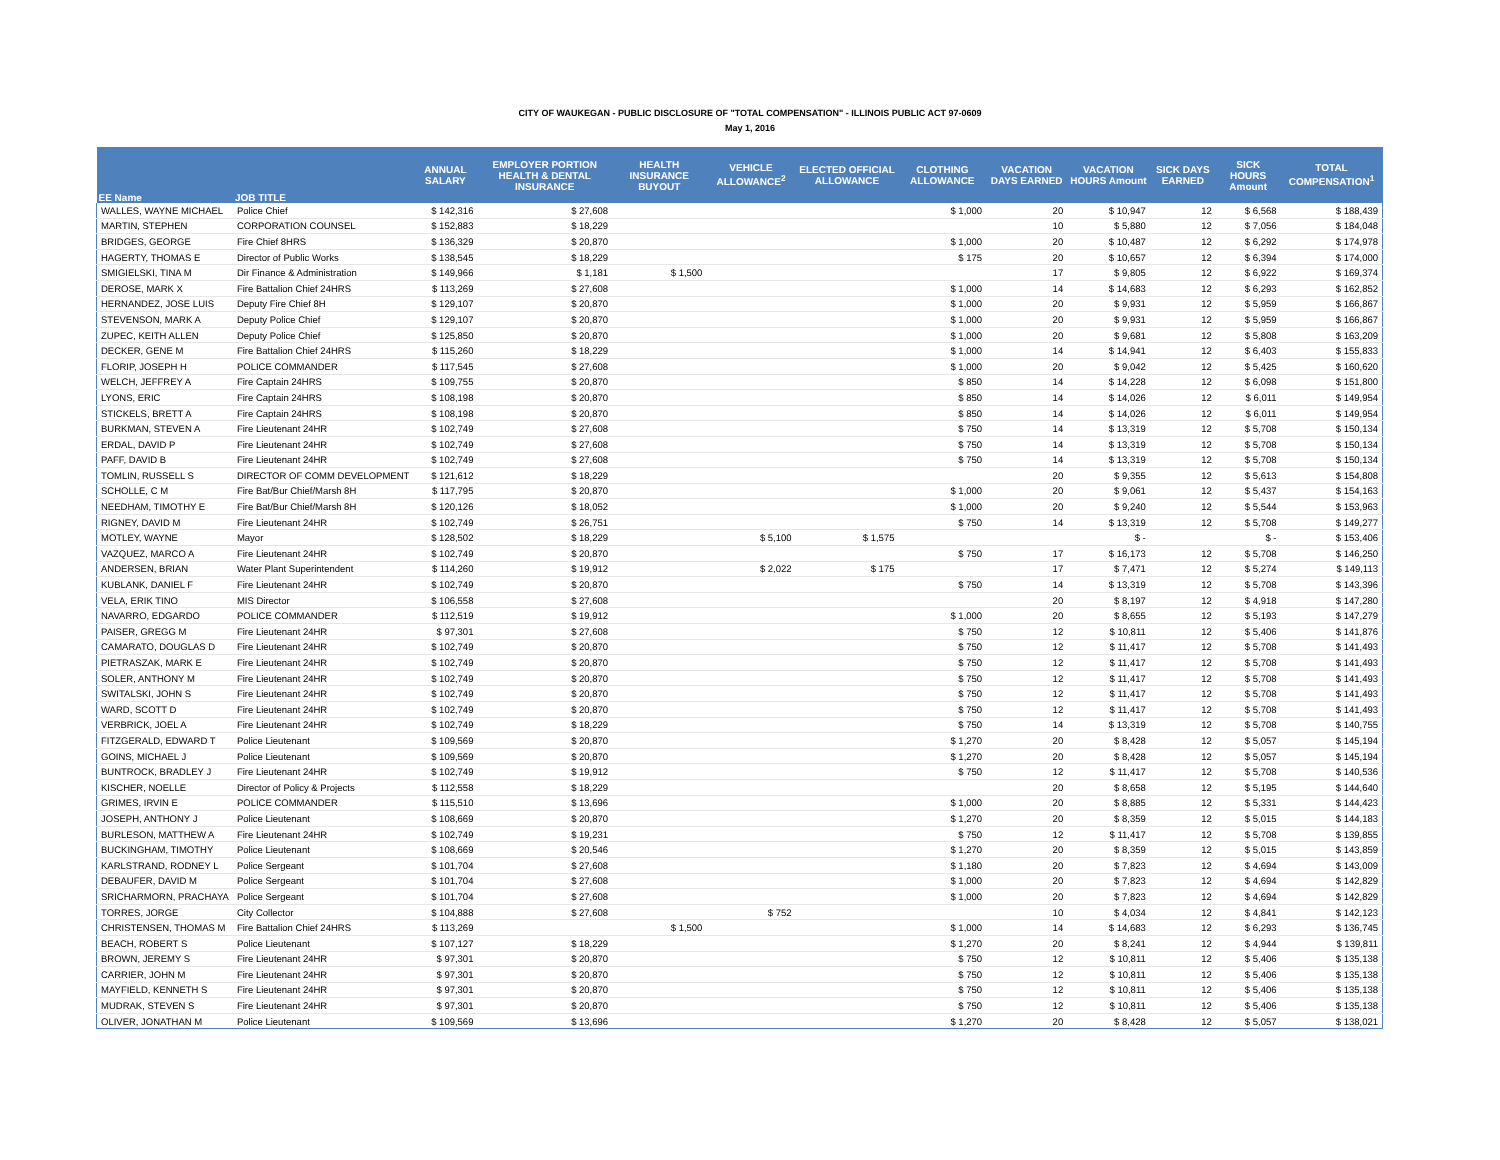CITY OF WAUKEGAN - PUBLIC DISCLOSURE OF "TOTAL COMPENSATION" - ILLINOIS PUBLIC ACT 97-0609
May 1, 2016
| EE Name | JOB TITLE | ANNUAL SALARY | EMPLOYER PORTION HEALTH & DENTAL INSURANCE | HEALTH INSURANCE BUYOUT | VEHICLE ALLOWANCE<sup>2</sup> | ELECTED OFFICIAL ALLOWANCE | CLOTHING ALLOWANCE | VACATION DAYS EARNED | VACATION HOURS Amount | SICK DAYS EARNED | SICK HOURS Amount | TOTAL COMPENSATION<sup>1</sup> |
| --- | --- | --- | --- | --- | --- | --- | --- | --- | --- | --- | --- | --- |
| WALLES, WAYNE MICHAEL | Police Chief | $ 142,316 | $ 27,608 | | | | $ 1,000 | 20 | $ 10,947 | 12 | $ 6,568 | $ 188,439 |
| MARTIN, STEPHEN | CORPORATION COUNSEL | $ 152,883 | $ 18,229 | | | | | 10 | $ 5,880 | 12 | $ 7,056 | $ 184,048 |
| BRIDGES, GEORGE | Fire Chief 8HRS | $ 136,329 | $ 20,870 | | | | $ 1,000 | 20 | $ 10,487 | 12 | $ 6,292 | $ 174,978 |
| HAGERTY, THOMAS E | Director of Public Works | $ 138,545 | $ 18,229 | | | | $ 175 | 20 | $ 10,657 | 12 | $ 6,394 | $ 174,000 |
| SMIGIELSKI, TINA M | Dir Finance & Administration | $ 149,966 | $ 1,181 | $ 1,500 | | | | 17 | $ 9,805 | 12 | $ 6,922 | $ 169,374 |
| DEROSE, MARK X | Fire Battalion Chief 24HRS | $ 113,269 | $ 27,608 | | | | $ 1,000 | 14 | $ 14,683 | 12 | $ 6,293 | $ 162,852 |
| HERNANDEZ, JOSE LUIS | Deputy Fire Chief 8H | $ 129,107 | $ 20,870 | | | | $ 1,000 | 20 | $ 9,931 | 12 | $ 5,959 | $ 166,867 |
| STEVENSON, MARK A | Deputy Police Chief | $ 129,107 | $ 20,870 | | | | $ 1,000 | 20 | $ 9,931 | 12 | $ 5,959 | $ 166,867 |
| ZUPEC, KEITH ALLEN | Deputy Police Chief | $ 125,850 | $ 20,870 | | | | $ 1,000 | 20 | $ 9,681 | 12 | $ 5,808 | $ 163,209 |
| DECKER, GENE M | Fire Battalion Chief 24HRS | $ 115,260 | $ 18,229 | | | | $ 1,000 | 14 | $ 14,941 | 12 | $ 6,403 | $ 155,833 |
| FLORIP, JOSEPH H | POLICE COMMANDER | $ 117,545 | $ 27,608 | | | | $ 1,000 | 20 | $ 9,042 | 12 | $ 5,425 | $ 160,620 |
| WELCH, JEFFREY A | Fire Captain 24HRS | $ 109,755 | $ 20,870 | | | | $ 850 | 14 | $ 14,228 | 12 | $ 6,098 | $ 151,800 |
| LYONS, ERIC | Fire Captain 24HRS | $ 108,198 | $ 20,870 | | | | $ 850 | 14 | $ 14,026 | 12 | $ 6,011 | $ 149,954 |
| STICKELS, BRETT A | Fire Captain 24HRS | $ 108,198 | $ 20,870 | | | | $ 850 | 14 | $ 14,026 | 12 | $ 6,011 | $ 149,954 |
| BURKMAN, STEVEN A | Fire Lieutenant 24HR | $ 102,749 | $ 27,608 | | | | $ 750 | 14 | $ 13,319 | 12 | $ 5,708 | $ 150,134 |
| ERDAL, DAVID P | Fire Lieutenant 24HR | $ 102,749 | $ 27,608 | | | | $ 750 | 14 | $ 13,319 | 12 | $ 5,708 | $ 150,134 |
| PAFF, DAVID B | Fire Lieutenant 24HR | $ 102,749 | $ 27,608 | | | | $ 750 | 14 | $ 13,319 | 12 | $ 5,708 | $ 150,134 |
| TOMLIN, RUSSELL S | DIRECTOR OF COMM DEVELOPMENT | $ 121,612 | $ 18,229 | | | | | 20 | $ 9,355 | 12 | $ 5,613 | $ 154,808 |
| SCHOLLE, C M | Fire Bat/Bur Chief/Marsh 8H | $ 117,795 | $ 20,870 | | | | $ 1,000 | 20 | $ 9,061 | 12 | $ 5,437 | $ 154,163 |
| NEEDHAM, TIMOTHY E | Fire Bat/Bur Chief/Marsh 8H | $ 120,126 | $ 18,052 | | | | $ 1,000 | 20 | $ 9,240 | 12 | $ 5,544 | $ 153,963 |
| RIGNEY, DAVID M | Fire Lieutenant 24HR | $ 102,749 | $ 26,751 | | | | $ 750 | 14 | $ 13,319 | 12 | $ 5,708 | $ 149,277 |
| MOTLEY, WAYNE | Mayor | $ 128,502 | $ 18,229 | | $ 5,100 | $ 1,575 | | | $ - | | $ - | $ 153,406 |
| VAZQUEZ, MARCO A | Fire Lieutenant 24HR | $ 102,749 | $ 20,870 | | | | $ 750 | 17 | $ 16,173 | 12 | $ 5,708 | $ 146,250 |
| ANDERSEN, BRIAN | Water Plant Superintendent | $ 114,260 | $ 19,912 | | $ 2,022 | $ 175 | | 17 | $ 7,471 | 12 | $ 5,274 | $ 149,113 |
| KUBLANK, DANIEL F | Fire Lieutenant 24HR | $ 102,749 | $ 20,870 | | | | $ 750 | 14 | $ 13,319 | 12 | $ 5,708 | $ 143,396 |
| VELA, ERIK TINO | MIS Director | $ 106,558 | $ 27,608 | | | | | 20 | $ 8,197 | 12 | $ 4,918 | $ 147,280 |
| NAVARRO, EDGARDO | POLICE COMMANDER | $ 112,519 | $ 19,912 | | | | $ 1,000 | 20 | $ 8,655 | 12 | $ 5,193 | $ 147,279 |
| PAISER, GREGG M | Fire Lieutenant 24HR | $ 97,301 | $ 27,608 | | | | $ 750 | 12 | $ 10,811 | 12 | $ 5,406 | $ 141,876 |
| CAMARATO, DOUGLAS D | Fire Lieutenant 24HR | $ 102,749 | $ 20,870 | | | | $ 750 | 12 | $ 11,417 | 12 | $ 5,708 | $ 141,493 |
| PIETRASZAK, MARK E | Fire Lieutenant 24HR | $ 102,749 | $ 20,870 | | | | $ 750 | 12 | $ 11,417 | 12 | $ 5,708 | $ 141,493 |
| SOLER, ANTHONY M | Fire Lieutenant 24HR | $ 102,749 | $ 20,870 | | | | $ 750 | 12 | $ 11,417 | 12 | $ 5,708 | $ 141,493 |
| SWITALSKI, JOHN S | Fire Lieutenant 24HR | $ 102,749 | $ 20,870 | | | | $ 750 | 12 | $ 11,417 | 12 | $ 5,708 | $ 141,493 |
| WARD, SCOTT D | Fire Lieutenant 24HR | $ 102,749 | $ 20,870 | | | | $ 750 | 12 | $ 11,417 | 12 | $ 5,708 | $ 141,493 |
| VERBRICK, JOEL A | Fire Lieutenant 24HR | $ 102,749 | $ 18,229 | | | | $ 750 | 14 | $ 13,319 | 12 | $ 5,708 | $ 140,755 |
| FITZGERALD, EDWARD T | Police Lieutenant | $ 109,569 | $ 20,870 | | | | $ 1,270 | 20 | $ 8,428 | 12 | $ 5,057 | $ 145,194 |
| GOINS, MICHAEL J | Police Lieutenant | $ 109,569 | $ 20,870 | | | | $ 1,270 | 20 | $ 8,428 | 12 | $ 5,057 | $ 145,194 |
| BUNTROCK, BRADLEY J | Fire Lieutenant 24HR | $ 102,749 | $ 19,912 | | | | $ 750 | 12 | $ 11,417 | 12 | $ 5,708 | $ 140,536 |
| KISCHER, NOELLE | Director of Policy & Projects | $ 112,558 | $ 18,229 | | | | | 20 | $ 8,658 | 12 | $ 5,195 | $ 144,640 |
| GRIMES, IRVIN E | POLICE COMMANDER | $ 115,510 | $ 13,696 | | | | $ 1,000 | 20 | $ 8,885 | 12 | $ 5,331 | $ 144,423 |
| JOSEPH, ANTHONY J | Police Lieutenant | $ 108,669 | $ 20,870 | | | | $ 1,270 | 20 | $ 8,359 | 12 | $ 5,015 | $ 144,183 |
| BURLESON, MATTHEW A | Fire Lieutenant 24HR | $ 102,749 | $ 19,231 | | | | $ 750 | 12 | $ 11,417 | 12 | $ 5,708 | $ 139,855 |
| BUCKINGHAM, TIMOTHY | Police Lieutenant | $ 108,669 | $ 20,546 | | | | $ 1,270 | 20 | $ 8,359 | 12 | $ 5,015 | $ 143,859 |
| KARLSTRAND, RODNEY L | Police Sergeant | $ 101,704 | $ 27,608 | | | | $ 1,180 | 20 | $ 7,823 | 12 | $ 4,694 | $ 143,009 |
| DEBAUFER, DAVID M | Police Sergeant | $ 101,704 | $ 27,608 | | | | $ 1,000 | 20 | $ 7,823 | 12 | $ 4,694 | $ 142,829 |
| SRICHARMORN, PRACHAYA | Police Sergeant | $ 101,704 | $ 27,608 | | | | $ 1,000 | 20 | $ 7,823 | 12 | $ 4,694 | $ 142,829 |
| TORRES, JORGE | City Collector | $ 104,888 | $ 27,608 | | $ 752 | | | 10 | $ 4,034 | 12 | $ 4,841 | $ 142,123 |
| CHRISTENSEN, THOMAS M | Fire Battalion Chief 24HRS | $ 113,269 | | $ 1,500 | | | $ 1,000 | 14 | $ 14,683 | 12 | $ 6,293 | $ 136,745 |
| BEACH, ROBERT S | Police Lieutenant | $ 107,127 | $ 18,229 | | | | $ 1,270 | 20 | $ 8,241 | 12 | $ 4,944 | $ 139,811 |
| BROWN, JEREMY S | Fire Lieutenant 24HR | $ 97,301 | $ 20,870 | | | | $ 750 | 12 | $ 10,811 | 12 | $ 5,406 | $ 135,138 |
| CARRIER, JOHN M | Fire Lieutenant 24HR | $ 97,301 | $ 20,870 | | | | $ 750 | 12 | $ 10,811 | 12 | $ 5,406 | $ 135,138 |
| MAYFIELD, KENNETH S | Fire Lieutenant 24HR | $ 97,301 | $ 20,870 | | | | $ 750 | 12 | $ 10,811 | 12 | $ 5,406 | $ 135,138 |
| MUDRAK, STEVEN S | Fire Lieutenant 24HR | $ 97,301 | $ 20,870 | | | | $ 750 | 12 | $ 10,811 | 12 | $ 5,406 | $ 135,138 |
| OLIVER, JONATHAN M | Police Lieutenant | $ 109,569 | $ 13,696 | | | | $ 1,270 | 20 | $ 8,428 | 12 | $ 5,057 | $ 138,021 |